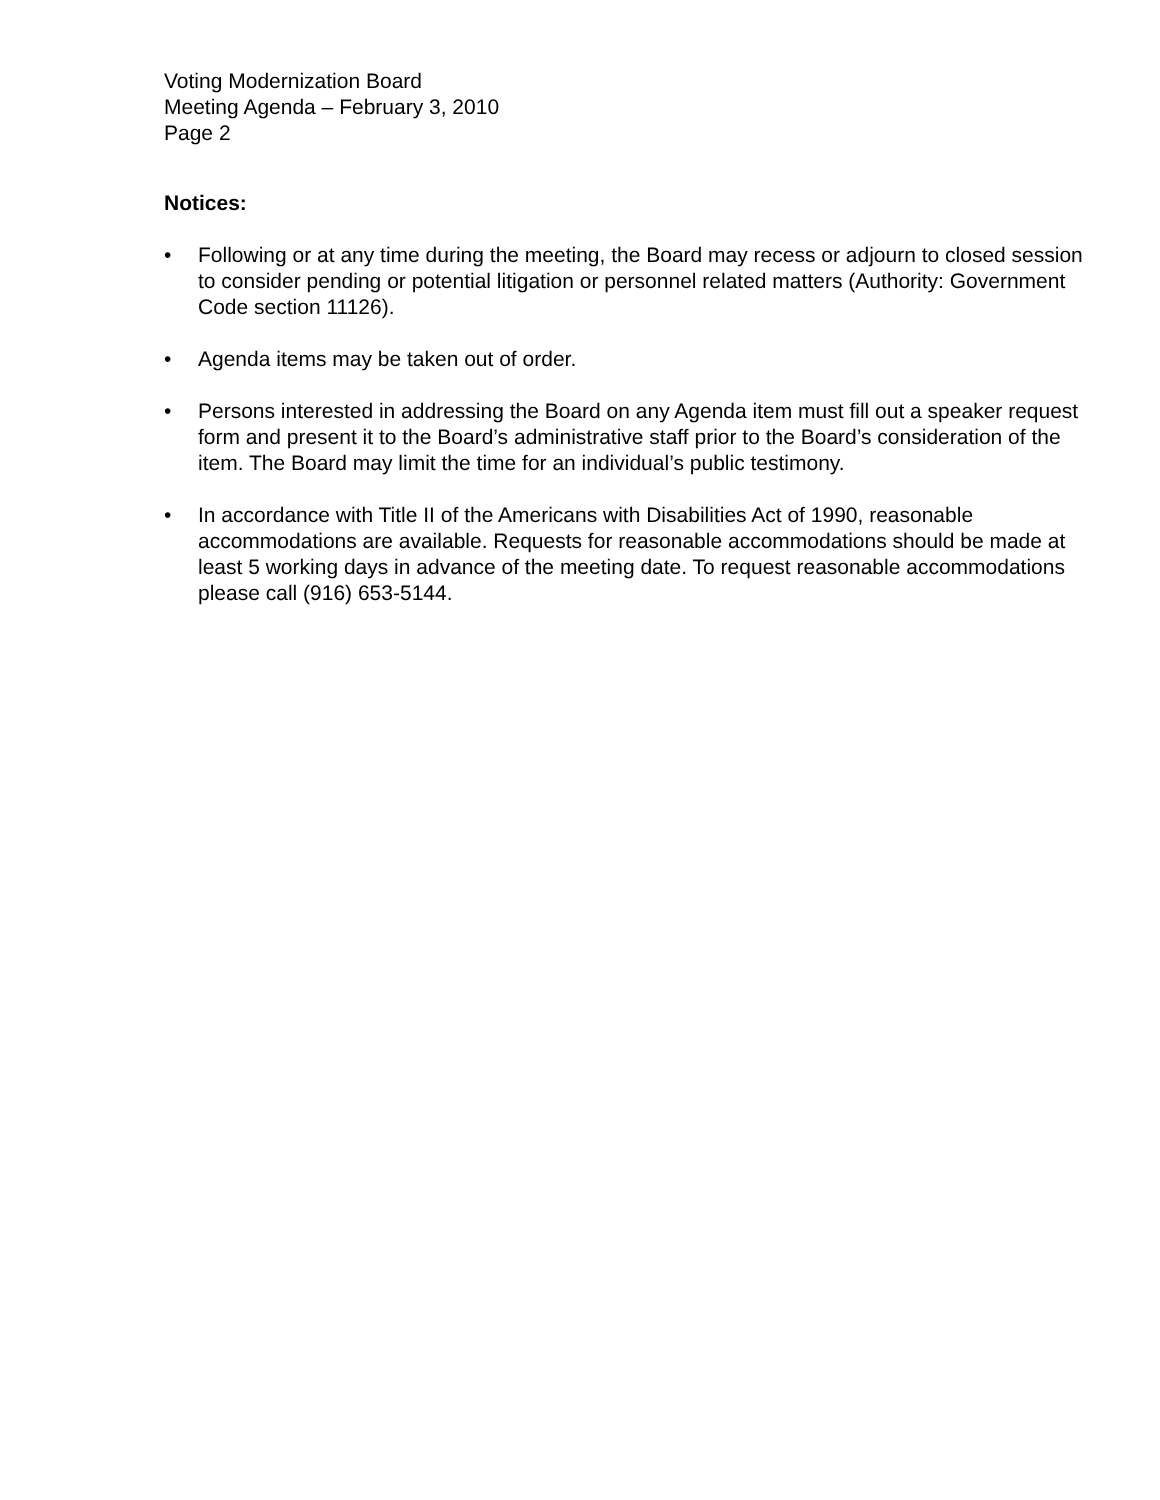Voting Modernization Board
Meeting Agenda – February 3, 2010
Page 2
Notices:
• Following or at any time during the meeting, the Board may recess or adjourn to closed session to consider pending or potential litigation or personnel related matters (Authority: Government Code section 11126).
• Agenda items may be taken out of order.
• Persons interested in addressing the Board on any Agenda item must fill out a speaker request form and present it to the Board’s administrative staff prior to the Board’s consideration of the item. The Board may limit the time for an individual’s public testimony.
• In accordance with Title II of the Americans with Disabilities Act of 1990, reasonable accommodations are available. Requests for reasonable accommodations should be made at least 5 working days in advance of the meeting date. To request reasonable accommodations please call (916) 653-5144.